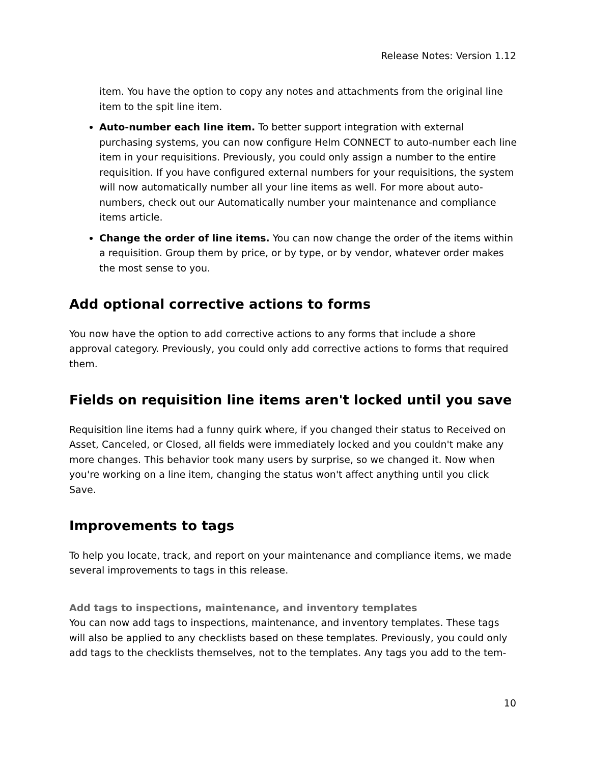Release Notes: Version 1.12
item. You have the option to copy any notes and attachments from the original line item to the spit line item.
Auto-number each line item. To better support integration with external purchasing systems, you can now configure Helm CONNECT to auto-number each line item in your requisitions. Previously, you could only assign a number to the entire requisition. If you have configured external numbers for your requisitions, the system will now automatically number all your line items as well. For more about auto-numbers, check out our Automatically number your maintenance and compliance items article.
Change the order of line items. You can now change the order of the items within a requisition. Group them by price, or by type, or by vendor, whatever order makes the most sense to you.
Add optional corrective actions to forms
You now have the option to add corrective actions to any forms that include a shore approval category. Previously, you could only add corrective actions to forms that required them.
Fields on requisition line items aren't locked until you save
Requisition line items had a funny quirk where, if you changed their status to Received on Asset, Canceled, or Closed, all fields were immediately locked and you couldn't make any more changes. This behavior took many users by surprise, so we changed it. Now when you're working on a line item, changing the status won't affect anything until you click Save.
Improvements to tags
To help you locate, track, and report on your maintenance and compliance items, we made several improvements to tags in this release.
Add tags to inspections, maintenance, and inventory templates
You can now add tags to inspections, maintenance, and inventory templates. These tags will also be applied to any checklists based on these templates. Previously, you could only add tags to the checklists themselves, not to the templates. Any tags you add to the tem-
10